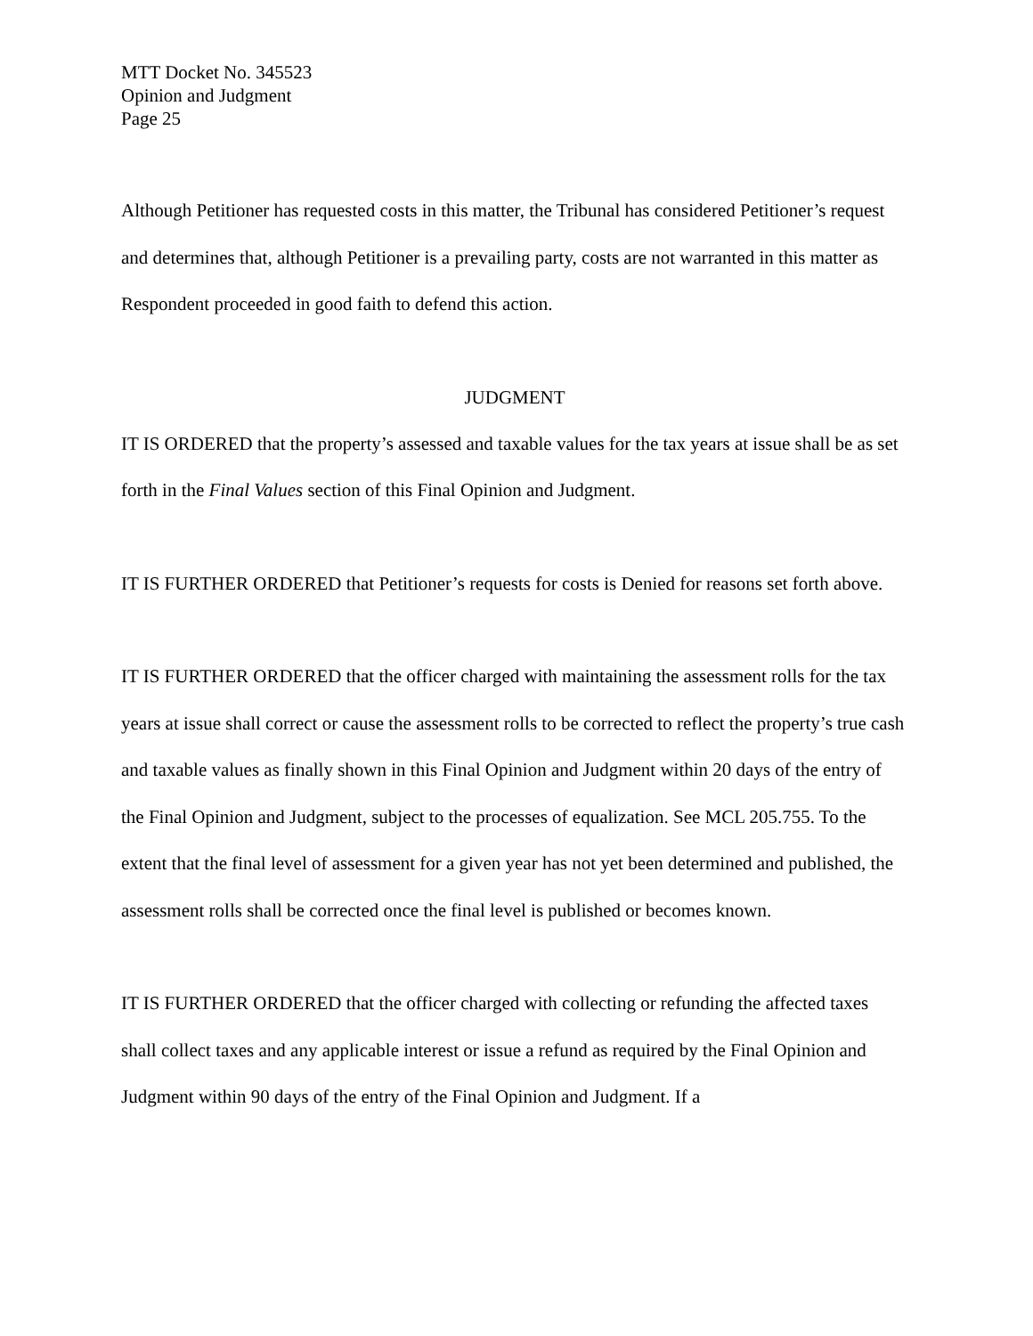MTT Docket No. 345523
Opinion and Judgment
Page 25
Although Petitioner has requested costs in this matter, the Tribunal has considered Petitioner’s request and determines that, although Petitioner is a prevailing party, costs are not warranted in this matter as Respondent proceeded in good faith to defend this action.
JUDGMENT
IT IS ORDERED that the property’s assessed and taxable values for the tax years at issue shall be as set forth in the Final Values section of this Final Opinion and Judgment.
IT IS FURTHER ORDERED that Petitioner’s requests for costs is Denied for reasons set forth above.
IT IS FURTHER ORDERED that the officer charged with maintaining the assessment rolls for the tax years at issue shall correct or cause the assessment rolls to be corrected to reflect the property’s true cash and taxable values as finally shown in this Final Opinion and Judgment within 20 days of the entry of the Final Opinion and Judgment, subject to the processes of equalization. See MCL 205.755. To the extent that the final level of assessment for a given year has not yet been determined and published, the assessment rolls shall be corrected once the final level is published or becomes known.
IT IS FURTHER ORDERED that the officer charged with collecting or refunding the affected taxes shall collect taxes and any applicable interest or issue a refund as required by the Final Opinion and Judgment within 90 days of the entry of the Final Opinion and Judgment. If a